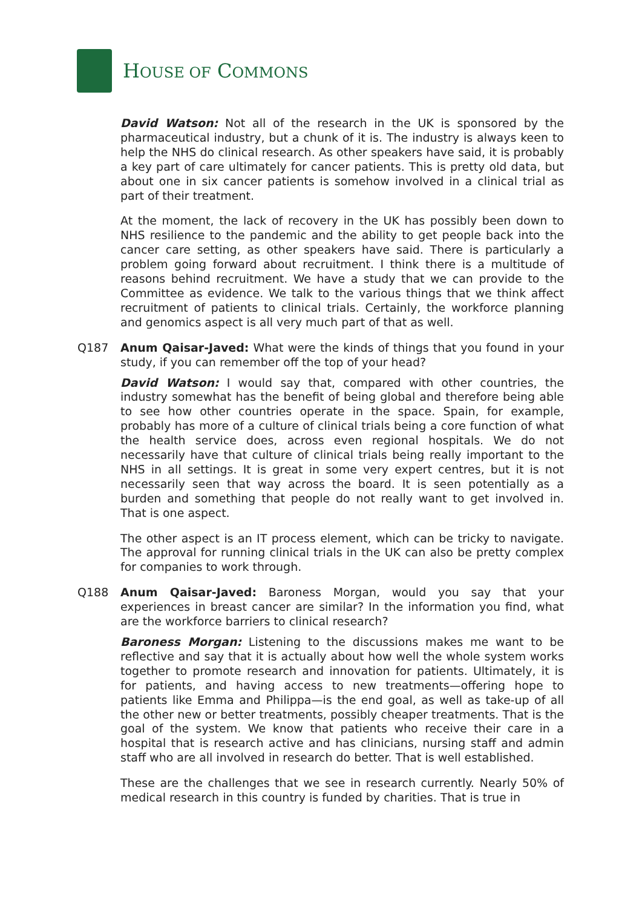HOUSE OF COMMONS
David Watson: Not all of the research in the UK is sponsored by the pharmaceutical industry, but a chunk of it is. The industry is always keen to help the NHS do clinical research. As other speakers have said, it is probably a key part of care ultimately for cancer patients. This is pretty old data, but about one in six cancer patients is somehow involved in a clinical trial as part of their treatment.
At the moment, the lack of recovery in the UK has possibly been down to NHS resilience to the pandemic and the ability to get people back into the cancer care setting, as other speakers have said. There is particularly a problem going forward about recruitment. I think there is a multitude of reasons behind recruitment. We have a study that we can provide to the Committee as evidence. We talk to the various things that we think affect recruitment of patients to clinical trials. Certainly, the workforce planning and genomics aspect is all very much part of that as well.
Q187 Anum Qaisar-Javed: What were the kinds of things that you found in your study, if you can remember off the top of your head?
David Watson: I would say that, compared with other countries, the industry somewhat has the benefit of being global and therefore being able to see how other countries operate in the space. Spain, for example, probably has more of a culture of clinical trials being a core function of what the health service does, across even regional hospitals. We do not necessarily have that culture of clinical trials being really important to the NHS in all settings. It is great in some very expert centres, but it is not necessarily seen that way across the board. It is seen potentially as a burden and something that people do not really want to get involved in. That is one aspect.
The other aspect is an IT process element, which can be tricky to navigate. The approval for running clinical trials in the UK can also be pretty complex for companies to work through.
Q188 Anum Qaisar-Javed: Baroness Morgan, would you say that your experiences in breast cancer are similar? In the information you find, what are the workforce barriers to clinical research?
Baroness Morgan: Listening to the discussions makes me want to be reflective and say that it is actually about how well the whole system works together to promote research and innovation for patients. Ultimately, it is for patients, and having access to new treatments—offering hope to patients like Emma and Philippa—is the end goal, as well as take-up of all the other new or better treatments, possibly cheaper treatments. That is the goal of the system. We know that patients who receive their care in a hospital that is research active and has clinicians, nursing staff and admin staff who are all involved in research do better. That is well established.
These are the challenges that we see in research currently. Nearly 50% of medical research in this country is funded by charities. That is true in